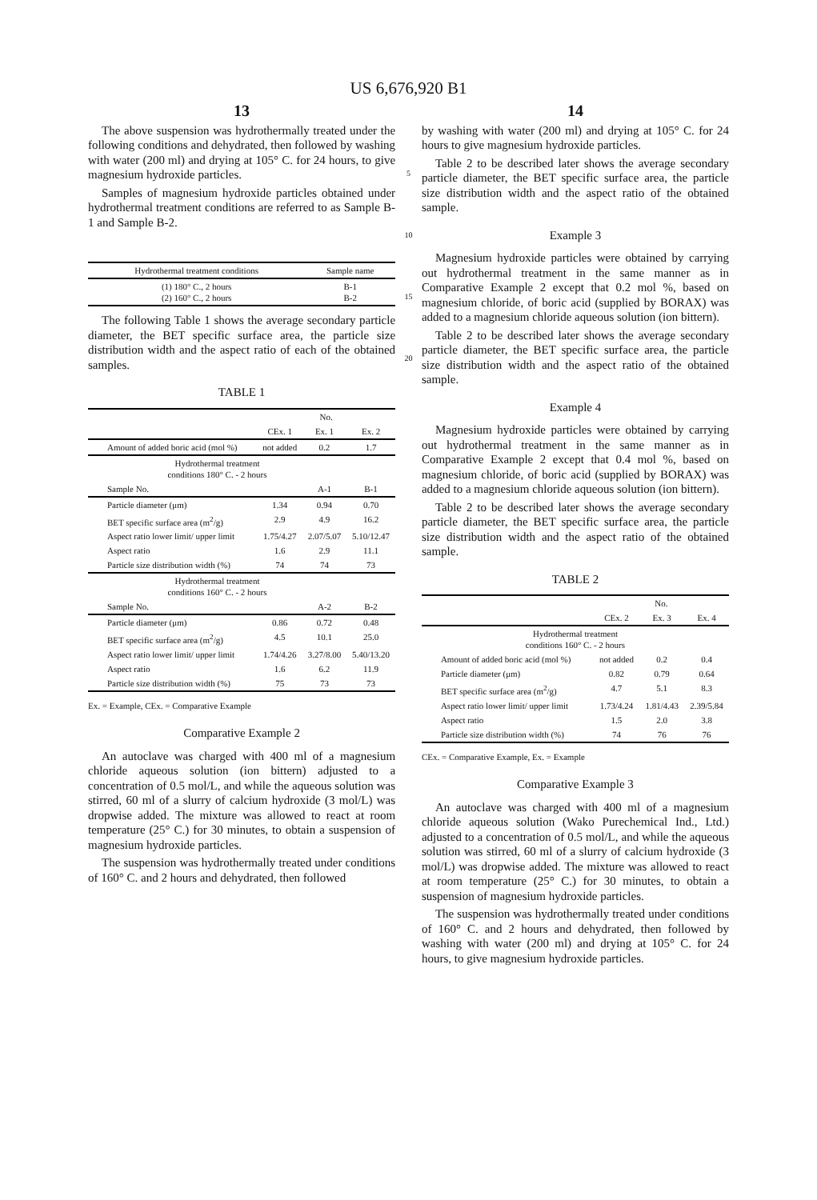US 6,676,920 B1
13
The above suspension was hydrothermally treated under the following conditions and dehydrated, then followed by washing with water (200 ml) and drying at 105° C. for 24 hours, to give magnesium hydroxide particles.
Samples of magnesium hydroxide particles obtained under hydrothermal treatment conditions are referred to as Sample B-1 and Sample B-2.
| Hydrothermal treatment conditions | Sample name |
| --- | --- |
| (1) 180° C., 2 hours (2) 160° C., 2 hours | B-1 B-2 |
The following Table 1 shows the average secondary particle diameter, the BET specific surface area, the particle size distribution width and the aspect ratio of each of the obtained samples.
TABLE 1
| | No. | | |
| --- | --- | --- | --- |
| | CEx. 1 | Ex. 1 | Ex. 2 |
| Amount of added boric acid (mol %) | not added | 0.2 | 1.7 |
| Hydrothermal treatment conditions 180° C. - 2 hours | | | |
| Sample No. | | A-1 | B-1 |
| Particle diameter (μm) | 1.34 | 0.94 | 0.70 |
| BET specific surface area (m<sup>2</sup>/g) | 2.9 | 4.9 | 16.2 |
| Aspect ratio lower limit/ upper limit | 1.75/4.27 | 2.07/5.07 | 5.10/12.47 |
| Aspect ratio | 1.6 | 2.9 | 11.1 |
| Particle size distribution width (%) | 74 | 74 | 73 |
| Hydrothermal treatment conditions 160° C. - 2 hours | | | |
| Sample No. | | A-2 | B-2 |
| Particle diameter (μm) | 0.86 | 0.72 | 0.48 |
| BET specific surface area (m<sup>2</sup>/g) | 4.5 | 10.1 | 25.0 |
| Aspect ratio lower limit/ upper limit | 1.74/4.26 | 3.27/8.00 | 5.40/13.20 |
| Aspect ratio | 1.6 | 6.2 | 11.9 |
| Particle size distribution width (%) | 75 | 73 | 73 |
Ex. = Example, CEx. = Comparative Example
Comparative Example 2
An autoclave was charged with 400 ml of a magnesium chloride aqueous solution (ion bittern) adjusted to a concentration of 0.5 mol/L, and while the aqueous solution was stirred, 60 ml of a slurry of calcium hydroxide (3 mol/L) was dropwise added. The mixture was allowed to react at room temperature (25° C.) for 30 minutes, to obtain a suspension of magnesium hydroxide particles.
The suspension was hydrothermally treated under conditions of 160° C. and 2 hours and dehydrated, then followed
5
10
15
20
14
by washing with water (200 ml) and drying at 105° C. for 24 hours to give magnesium hydroxide particles.
Table 2 to be described later shows the average secondary particle diameter, the BET specific surface area, the particle size distribution width and the aspect ratio of the obtained sample.
Example 3
Magnesium hydroxide particles were obtained by carrying out hydrothermal treatment in the same manner as in Comparative Example 2 except that 0.2 mol %, based on magnesium chloride, of boric acid (supplied by BORAX) was added to a magnesium chloride aqueous solution (ion bittern).
Table 2 to be described later shows the average secondary particle diameter, the BET specific surface area, the particle size distribution width and the aspect ratio of the obtained sample.
Example 4
Magnesium hydroxide particles were obtained by carrying out hydrothermal treatment in the same manner as in Comparative Example 2 except that 0.4 mol %, based on magnesium chloride, of boric acid (supplied by BORAX) was added to a magnesium chloride aqueous solution (ion bittern).
Table 2 to be described later shows the average secondary particle diameter, the BET specific surface area, the particle size distribution width and the aspect ratio of the obtained sample.
TABLE 2
| | No. | | |
| --- | --- | --- | --- |
| | CEx. 2 | Ex. 3 | Ex. 4 |
| Hydrothermal treatment conditions 160° C. - 2 hours | | | |
| Amount of added boric acid (mol %) | not added | 0.2 | 0.4 |
| Particle diameter (μm) | 0.82 | 0.79 | 0.64 |
| BET specific surface area (m<sup>2</sup>/g) | 4.7 | 5.1 | 8.3 |
| Aspect ratio lower limit/ upper limit | 1.73/4.24 | 1.81/4.43 | 2.39/5.84 |
| Aspect ratio | 1.5 | 2.0 | 3.8 |
| Particle size distribution width (%) | 74 | 76 | 76 |
CEx. = Comparative Example, Ex. = Example
Comparative Example 3
An autoclave was charged with 400 ml of a magnesium chloride aqueous solution (Wako Purechemical Ind., Ltd.) adjusted to a concentration of 0.5 mol/L, and while the aqueous solution was stirred, 60 ml of a slurry of calcium hydroxide (3 mol/L) was dropwise added. The mixture was allowed to react at room temperature (25° C.) for 30 minutes, to obtain a suspension of magnesium hydroxide particles.
The suspension was hydrothermally treated under conditions of 160° C. and 2 hours and dehydrated, then followed by washing with water (200 ml) and drying at 105° C. for 24 hours, to give magnesium hydroxide particles.